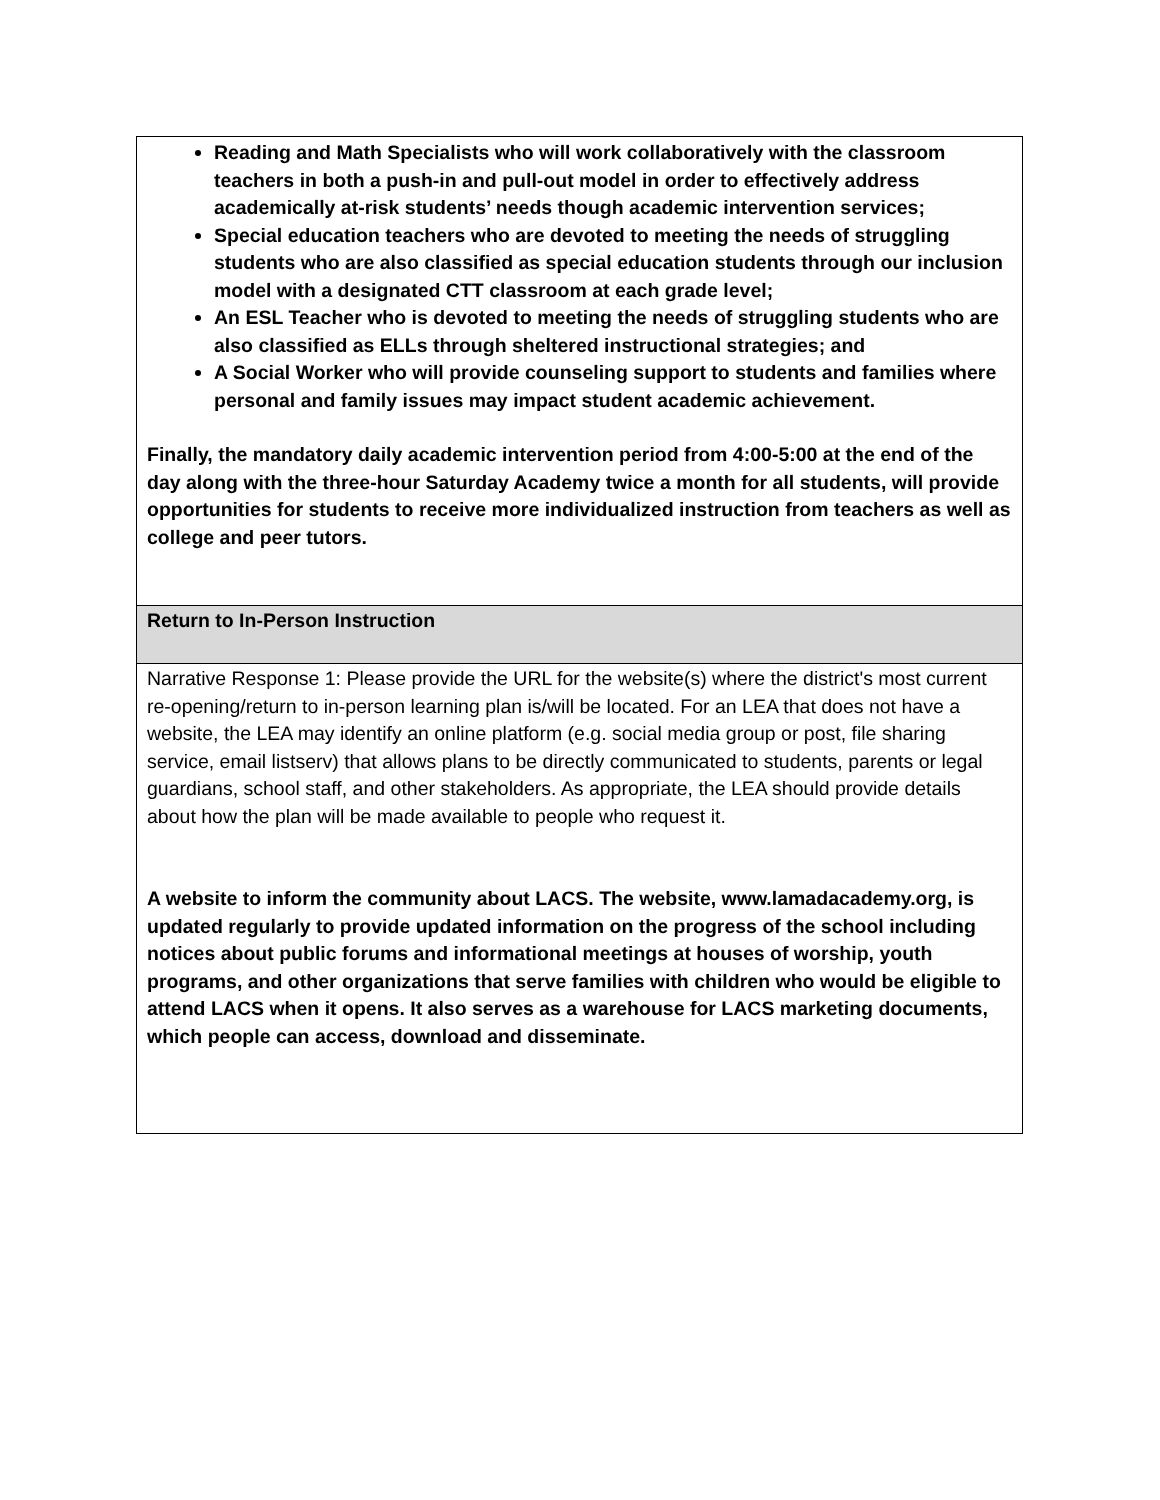| Reading and Math Specialists who will work collaboratively with the classroom teachers in both a push-in and pull-out model in order to effectively address academically at-risk students’ needs though academic intervention services; Special education teachers who are devoted to meeting the needs of struggling students who are also classified as special education students through our inclusion model with a designated CTT classroom at each grade level; An ESL Teacher who is devoted to meeting the needs of struggling students who are also classified as ELLs through sheltered instructional strategies; and A Social Worker who will provide counseling support to students and families where personal and family issues may impact student academic achievement. Finally, the mandatory daily academic intervention period from 4:00-5:00 at the end of the day along with the three-hour Saturday Academy twice a month for all students, will provide opportunities for students to receive more individualized instruction from teachers as well as college and peer tutors. |
| Return to In-Person Instruction |
| Narrative Response 1: Please provide the URL for the website(s) where the district's most current re-opening/return to in-person learning plan is/will be located. For an LEA that does not have a website, the LEA may identify an online platform (e.g. social media group or post, file sharing service, email listserv) that allows plans to be directly communicated to students, parents or legal guardians, school staff, and other stakeholders. As appropriate, the LEA should provide details about how the plan will be made available to people who request it. A website to inform the community about LACS. The website, www.lamadacademy.org, is updated regularly to provide updated information on the progress of the school including notices about public forums and informational meetings at houses of worship, youth programs, and other organizations that serve families with children who would be eligible to attend LACS when it opens. It also serves as a warehouse for LACS marketing documents, which people can access, download and disseminate. |